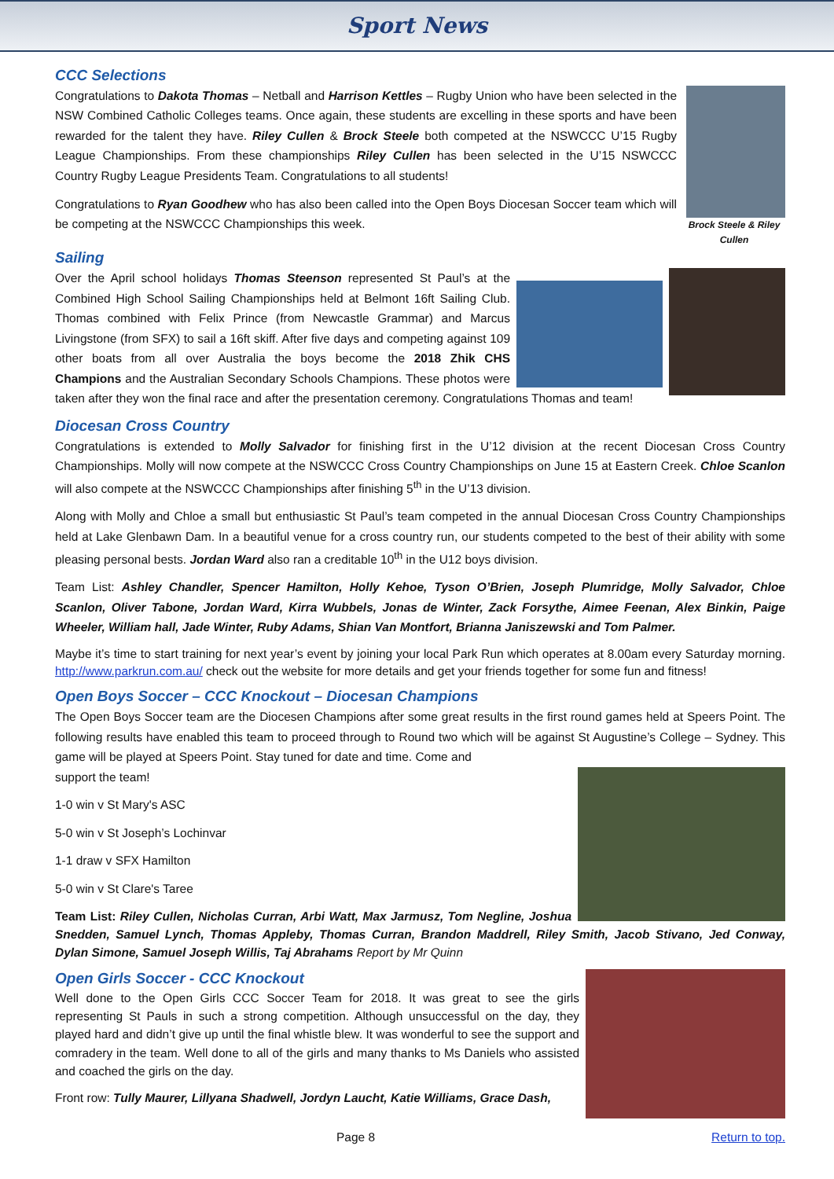Sport News
CCC Selections
Brock Steele & Riley Cullen
Congratulations to Dakota Thomas – Netball and Harrison Kettles – Rugby Union who have been selected in the NSW Combined Catholic Colleges teams. Once again, these students are excelling in these sports and have been rewarded for the talent they have. Riley Cullen & Brock Steele both competed at the NSWCCC U’15 Rugby League Championships. From these championships Riley Cullen has been selected in the U’15 NSWCCC Country Rugby League Presidents Team. Congratulations to all students!
Congratulations to Ryan Goodhew who has also been called into the Open Boys Diocesan Soccer team which will be competing at the NSWCCC Championships this week.
Sailing
Over the April school holidays Thomas Steenson represented St Paul’s at the Combined High School Sailing Championships held at Belmont 16ft Sailing Club. Thomas combined with Felix Prince (from Newcastle Grammar) and Marcus Livingstone (from SFX) to sail a 16ft skiff. After five days and competing against 109 other boats from all over Australia the boys become the 2018 Zhik CHS Champions and the Australian Secondary Schools Champions. These photos were taken after they won the final race and after the presentation ceremony. Congratulations Thomas and team!
Diocesan Cross Country
Congratulations is extended to Molly Salvador for finishing first in the U’12 division at the recent Diocesan Cross Country Championships. Molly will now compete at the NSWCCC Cross Country Championships on June 15 at Eastern Creek. Chloe Scanlon will also compete at the NSWCCC Championships after finishing 5<sup>th</sup> in the U’13 division.
Along with Molly and Chloe a small but enthusiastic St Paul’s team competed in the annual Diocesan Cross Country Championships held at Lake Glenbawn Dam. In a beautiful venue for a cross country run, our students competed to the best of their ability with some pleasing personal bests. Jordan Ward also ran a creditable 10<sup>th</sup> in the U12 boys division.
Team List: Ashley Chandler, Spencer Hamilton, Holly Kehoe, Tyson O’Brien, Joseph Plumridge, Molly Salvador, Chloe Scanlon, Oliver Tabone, Jordan Ward, Kirra Wubbels, Jonas de Winter, Zack Forsythe, Aimee Feenan, Alex Binkin, Paige Wheeler, William hall, Jade Winter, Ruby Adams, Shian Van Montfort, Brianna Janiszewski and Tom Palmer.
Maybe it’s time to start training for next year’s event by joining your local Park Run which operates at 8.00am every Saturday morning. http://www.parkrun.com.au/ check out the website for more details and get your friends together for some fun and fitness!
Open Boys Soccer – CCC Knockout – Diocesan Champions
The Open Boys Soccer team are the Diocesen Champions after some great results in the first round games held at Speers Point. The following results have enabled this team to proceed through to Round two which will be against St Augustine’s College – Sydney. This game will be played at Speers Point. Stay tuned for date and time. Come and
support the team!
1-0 win v St Mary's ASC
5-0 win v St Joseph’s Lochinvar
1-1 draw v SFX Hamilton
5-0 win v St Clare's Taree
Team List: Riley Cullen, Nicholas Curran, Arbi Watt, Max Jarmusz, Tom Negline, Joshua Snedden, Samuel Lynch, Thomas Appleby, Thomas Curran, Brandon Maddrell, Riley Smith, Jacob Stivano, Jed Conway, Dylan Simone, Samuel Joseph Willis, Taj Abrahams Report by Mr Quinn
Open Girls Soccer - CCC Knockout
Well done to the Open Girls CCC Soccer Team for 2018. It was great to see the girls representing St Pauls in such a strong competition. Although unsuccessful on the day, they played hard and didn’t give up until the final whistle blew. It was wonderful to see the support and comradery in the team. Well done to all of the girls and many thanks to Ms Daniels who assisted and coached the girls on the day.
Front row: Tully Maurer, Lillyana Shadwell, Jordyn Laucht, Katie Williams, Grace Dash,
Page 8 Return to top.